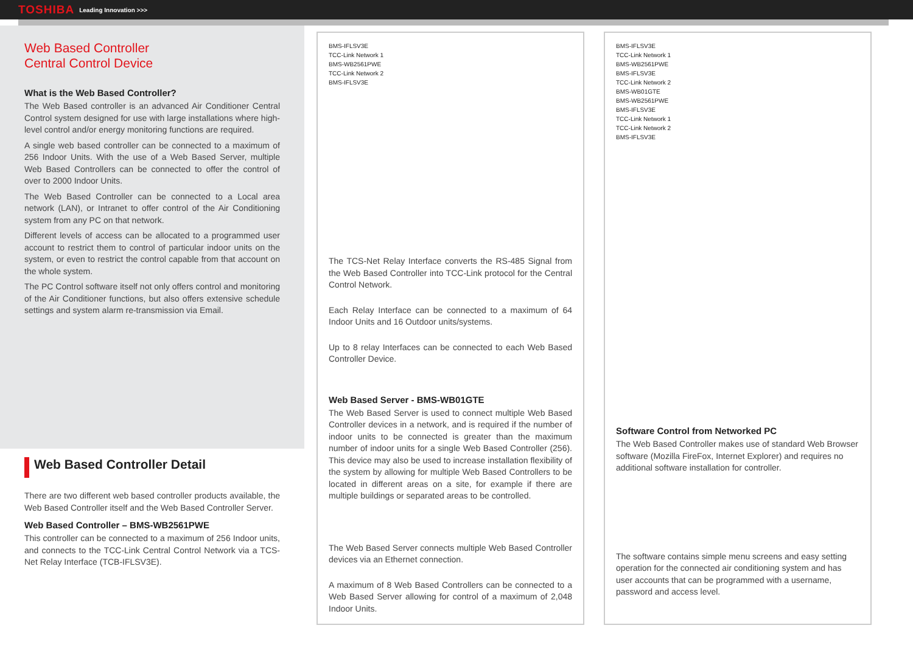TOSHIBA Leading Innovation >>>
Web Based Controller
Central Control Device
What is the Web Based Controller?
The Web Based controller is an advanced Air Conditioner Central Control system designed for use with large installations where high-level control and/or energy monitoring functions are required.
A single web based controller can be connected to a maximum of 256 Indoor Units. With the use of a Web Based Server, multiple Web Based Controllers can be connected to offer the control of over to 2000 Indoor Units.
The Web Based Controller can be connected to a Local area network (LAN), or Intranet to offer control of the Air Conditioning system from any PC on that network.
Different levels of access can be allocated to a programmed user account to restrict them to control of particular indoor units on the system, or even to restrict the control capable from that account on the whole system.
The PC Control software itself not only offers control and monitoring of the Air Conditioner functions, but also offers extensive schedule settings and system alarm re-transmission via Email.
Web Based Controller Detail
There are two different web based controller products available, the Web Based Controller itself and the Web Based Controller Server.
Web Based Controller – BMS-WB2561PWE
This controller can be connected to a maximum of 256 Indoor units, and connects to the TCC-Link Central Control Network via a TCS-Net Relay Interface (TCB-IFLSV3E).
BMS-IFLSV3E
TCC-Link Network 1
BMS-WB2561PWE
TCC-Link Network 2
BMS-IFLSV3E
The TCS-Net Relay Interface converts the RS-485 Signal from the Web Based Controller into TCC-Link protocol for the Central Control Network.
Each Relay Interface can be connected to a maximum of 64 Indoor Units and 16 Outdoor units/systems.
Up to 8 relay Interfaces can be connected to each Web Based Controller Device.
Web Based Server - BMS-WB01GTE
The Web Based Server is used to connect multiple Web Based Controller devices in a network, and is required if the number of indoor units to be connected is greater than the maximum number of indoor units for a single Web Based Controller (256). This device may also be used to increase installation flexibility of the system by allowing for multiple Web Based Controllers to be located in different areas on a site, for example if there are multiple buildings or separated areas to be controlled.
The Web Based Server connects multiple Web Based Controller devices via an Ethernet connection.
A maximum of 8 Web Based Controllers can be connected to a Web Based Server allowing for control of a maximum of 2,048 Indoor Units.
BMS-IFLSV3E
TCC-Link Network 1
BMS-WB2561PWE
BMS-IFLSV3E
TCC-Link Network 2
BMS-WB01GTE
BMS-WB2561PWE
BMS-IFLSV3E
TCC-Link Network 1
TCC-Link Network 2
BMS-IFLSV3E
Software Control from Networked PC
The Web Based Controller makes use of standard Web Browser software (Mozilla FireFox, Internet Explorer) and requires no additional software installation for controller.
The software contains simple menu screens and easy setting operation for the connected air conditioning system and has user accounts that can be programmed with a username, password and access level.